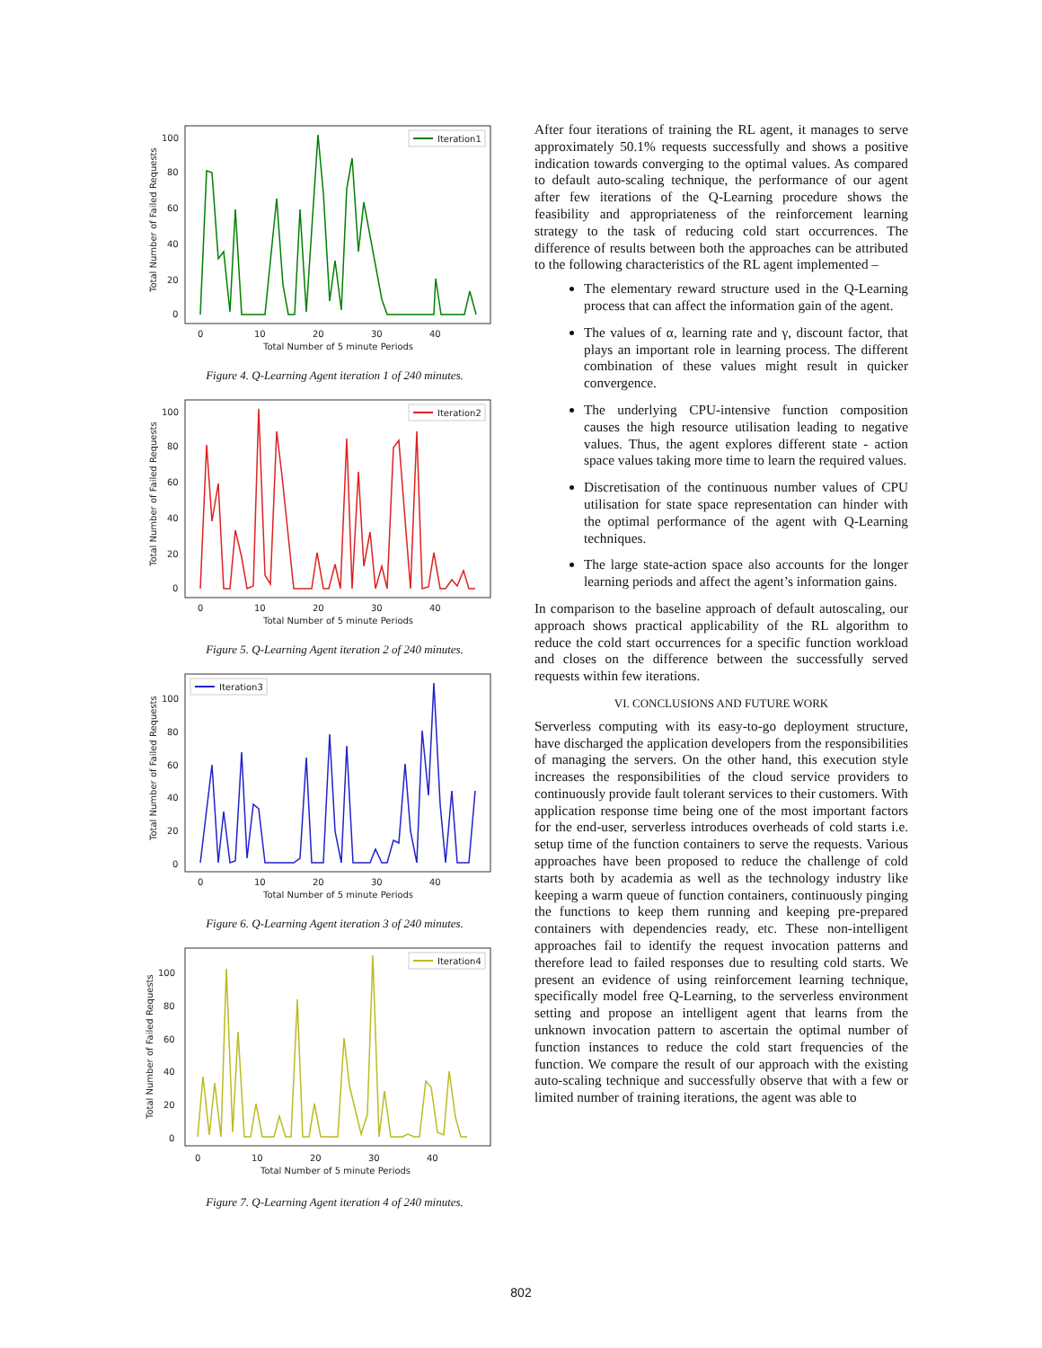Total Number of Failed Requests
100
80
60
40
20
0
0
10
20
30
40
Total Number of 5 minute Periods
Iteration1
Figure 4. Q-Learning Agent iteration 1 of 240 minutes.
Total Number of Failed Requests
100
80
60
40
20
0
0
10
20
30
40
Total Number of 5 minute Periods
Iteration2
Figure 5. Q-Learning Agent iteration 2 of 240 minutes.
Total Number of Failed Requests
100
80
60
40
20
0
0
10
20
30
40
Total Number of 5 minute Periods
Iteration3
Figure 6. Q-Learning Agent iteration 3 of 240 minutes.
Total Number of Failed Requests
100
80
60
40
20
0
0
10
20
30
40
Total Number of 5 minute Periods
Iteration4
Figure 7. Q-Learning Agent iteration 4 of 240 minutes.
After four iterations of training the RL agent, it manages to serve approximately 50.1% requests successfully and shows a positive indication towards converging to the optimal values. As compared to default auto-scaling technique, the performance of our agent after few iterations of the Q-Learning procedure shows the feasibility and appropriateness of the reinforcement learning strategy to the task of reducing cold start occurrences. The difference of results between both the approaches can be attributed to the following characteristics of the RL agent implemented –
The elementary reward structure used in the Q-Learning process that can affect the information gain of the agent.
The values of α, learning rate and γ, discount factor, that plays an important role in learning process. The different combination of these values might result in quicker convergence.
The underlying CPU-intensive function composition causes the high resource utilisation leading to negative values. Thus, the agent explores different state - action space values taking more time to learn the required values.
Discretisation of the continuous number values of CPU utilisation for state space representation can hinder with the optimal performance of the agent with Q-Learning techniques.
The large state-action space also accounts for the longer learning periods and affect the agent’s information gains.
In comparison to the baseline approach of default autoscaling, our approach shows practical applicability of the RL algorithm to reduce the cold start occurrences for a specific function workload and closes on the difference between the successfully served requests within few iterations.
VI. CONCLUSIONS AND FUTURE WORK
Serverless computing with its easy-to-go deployment structure, have discharged the application developers from the responsibilities of managing the servers. On the other hand, this execution style increases the responsibilities of the cloud service providers to continuously provide fault tolerant services to their customers. With application response time being one of the most important factors for the end-user, serverless introduces overheads of cold starts i.e. setup time of the function containers to serve the requests. Various approaches have been proposed to reduce the challenge of cold starts both by academia as well as the technology industry like keeping a warm queue of function containers, continuously pinging the functions to keep them running and keeping pre-prepared containers with dependencies ready, etc. These non-intelligent approaches fail to identify the request invocation patterns and therefore lead to failed responses due to resulting cold starts. We present an evidence of using reinforcement learning technique, specifically model free Q-Learning, to the serverless environment setting and propose an intelligent agent that learns from the unknown invocation pattern to ascertain the optimal number of function instances to reduce the cold start frequencies of the function. We compare the result of our approach with the existing auto-scaling technique and successfully observe that with a few or limited number of training iterations, the agent was able to
802